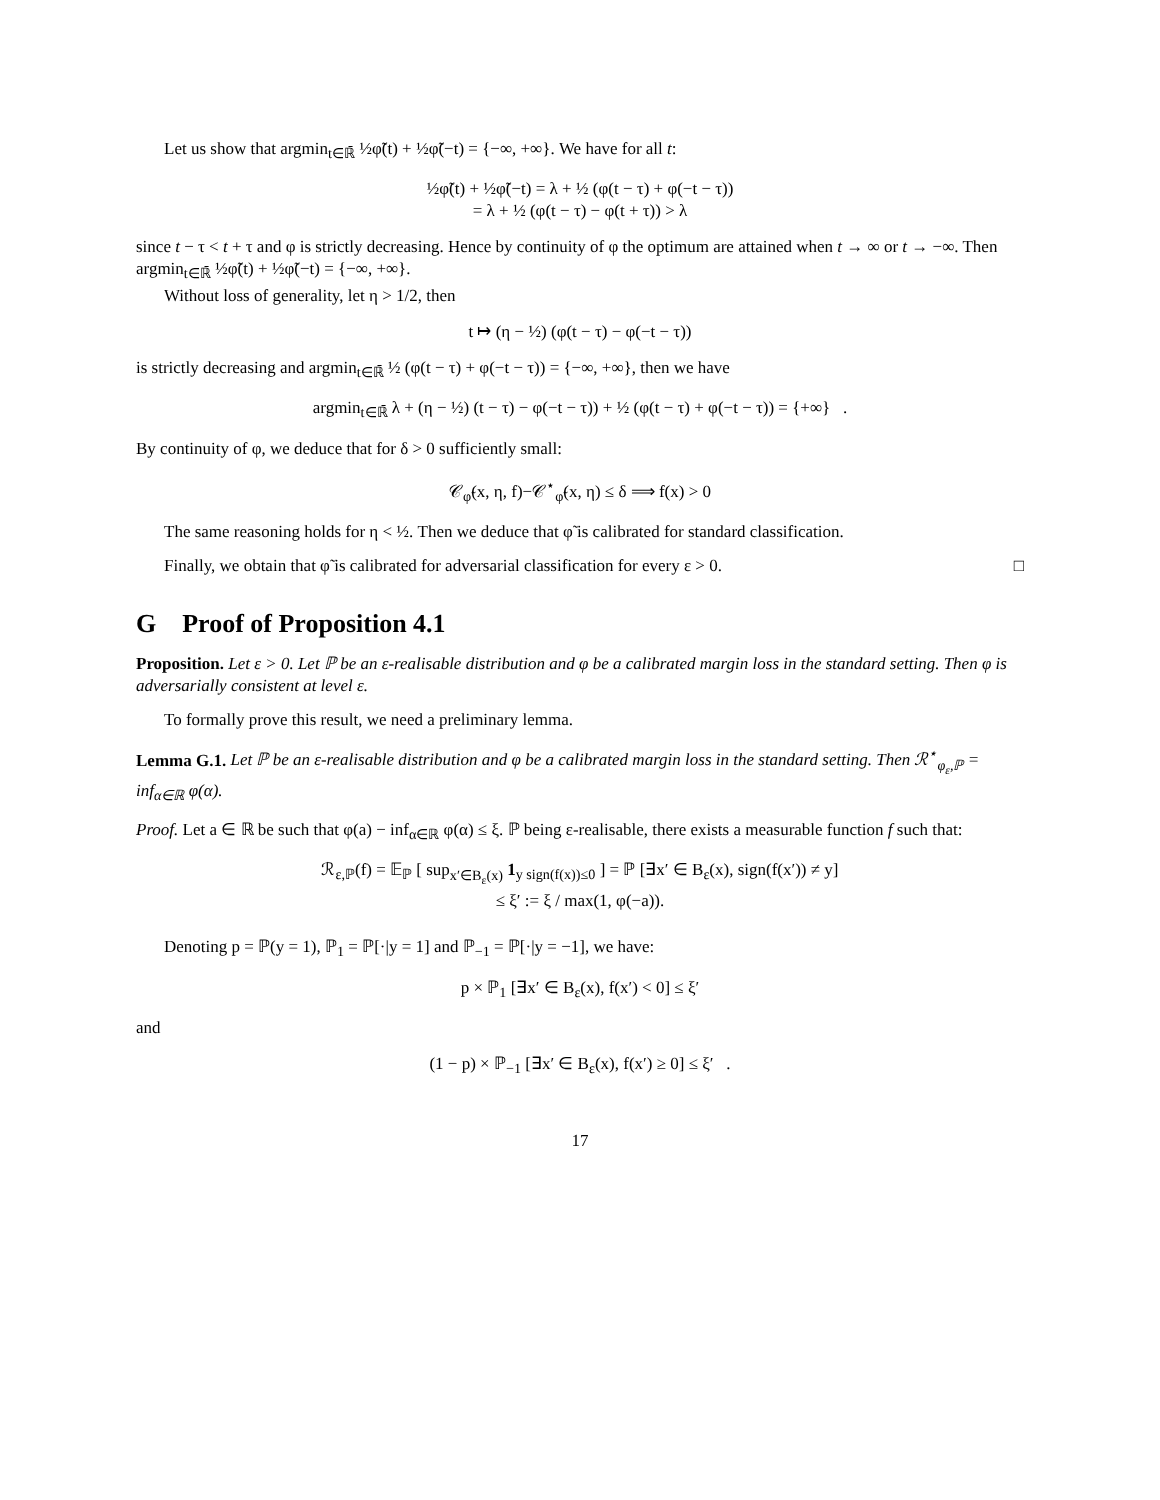Let us show that argmin<sub>t∈ℝ̄</sub> ½φ̃(t) + ½φ̃(−t) = {−∞, +∞}. We have for all t:
½φ̃(t) + ½φ̃(−t) = λ + ½ (φ(t − τ) + φ(−t − τ))
= λ + ½ (φ(t − τ) − φ(t + τ)) > λ
since t − τ < t + τ and φ is strictly decreasing. Hence by continuity of φ the optimum are attained when t → ∞ or t → −∞. Then argmin<sub>t∈ℝ̄</sub> ½φ̃(t) + ½φ̃(−t) = {−∞, +∞}.
Without loss of generality, let η > 1/2, then
t ↦ (η − ½) (φ(t − τ) − φ(−t − τ))
is strictly decreasing and argmin<sub>t∈ℝ̄</sub> ½ (φ(t − τ) + φ(−t − τ)) = {−∞, +∞}, then we have
argmin<sub>t∈ℝ̄</sub> λ + (η − ½) (t − τ) − φ(−t − τ)) + ½ (φ(t − τ) + φ(−t − τ)) = {+∞} .
By continuity of φ, we deduce that for δ > 0 sufficiently small:
𝒞<sub>φ̃</sub>(x, η, f)−𝒞<sup>⋆</sup><sub>φ̃</sub>(x, η) ≤ δ ⟹ f(x) > 0
The same reasoning holds for η < ½. Then we deduce that φ̃ is calibrated for standard classification.
Finally, we obtain that φ̃ is calibrated for adversarial classification for every ε > 0. □
G Proof of Proposition 4.1
Proposition. Let ε > 0. Let ℙ be an ε-realisable distribution and φ be a calibrated margin loss in the standard setting. Then φ is adversarially consistent at level ε.
To formally prove this result, we need a preliminary lemma.
Lemma G.1. Let ℙ be an ε-realisable distribution and φ be a calibrated margin loss in the standard setting. Then ℛ<sup>⋆</sup><sub>φ<sub>ε</sub>,ℙ</sub> = inf<sub>α∈ℝ</sub> φ(α).
Proof. Let a ∈ ℝ be such that φ(a) − inf<sub>α∈ℝ</sub> φ(α) ≤ ξ. ℙ being ε-realisable, there exists a measurable function f such that:
ℛ<sub>ε,ℙ</sub>(f) = 𝔼<sub>ℙ</sub> [ sup<sub>x′∈B<sub>ε</sub>(x)</sub> 1<sub>y sign(f(x))≤0</sub> ] = ℙ [∃x′ ∈ B<sub>ε</sub>(x), sign(f(x′)) ≠ y]
≤ ξ′ := ξ / max(1, φ(−a)).
Denoting p = ℙ(y = 1), ℙ<sub>1</sub> = ℙ[·|y = 1] and ℙ<sub>−1</sub> = ℙ[·|y = −1], we have:
p × ℙ<sub>1</sub> [∃x′ ∈ B<sub>ε</sub>(x), f(x′) < 0] ≤ ξ′
and
(1 − p) × ℙ<sub>−1</sub> [∃x′ ∈ B<sub>ε</sub>(x), f(x′) ≥ 0] ≤ ξ′ .
17